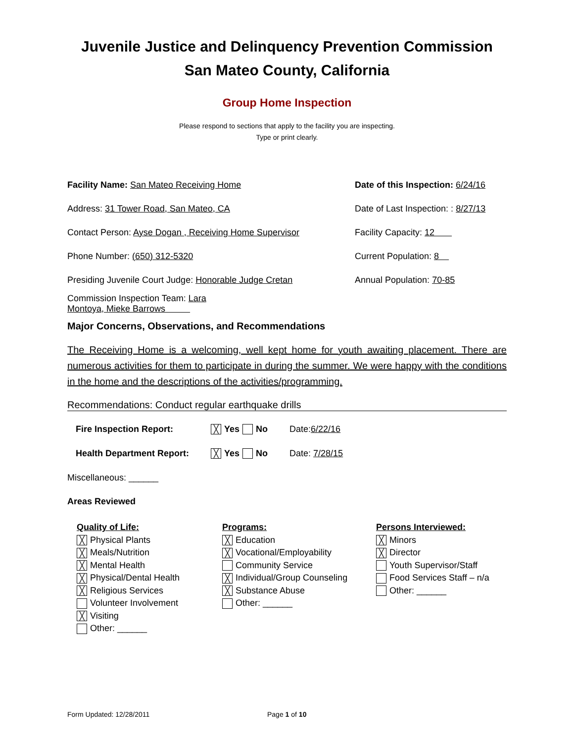Juvenile Justice and Delinquency Prevention Commission
San Mateo County, California
Group Home Inspection
Please respond to sections that apply to the facility you are inspecting.
Type or print clearly.
Facility Name: San Mateo Receiving Home
Date of this Inspection: 6/24/16
Address: 31 Tower Road, San Mateo, CA
Date of Last Inspection: : 8/27/13
Contact Person: Ayse Dogan , Receiving Home Supervisor
Facility Capacity: 12
Phone Number: (650) 312-5320 Current Population: 8
Presiding Juvenile Court Judge: Honorable Judge Cretan
Annual Population: 70-85
Commission Inspection Team: Lara Montoya, Mieke Barrows
Major Concerns, Observations, and Recommendations
The Receiving Home is a welcoming, well kept home for youth awaiting placement. There are numerous activities for them to participate in during the summer. We were happy with the conditions in the home and the descriptions of the activities/programming.
Recommendations: Conduct regular earthquake drills
Fire Inspection Report: ╳ Yes No Date:6/22/16
Health Department Report: ╳ Yes No Date: 7/28/15
Miscellaneous: ______
Areas Reviewed
Quality of Life:
╳ Physical Plants
╳ Meals/Nutrition
╳ Mental Health
╳ Physical/Dental Health
╳ Religious Services
Volunteer Involvement
╳ Visiting
Other: ______
Programs:
╳ Education
╳ Vocational/Employability
Community Service
╳ Individual/Group Counseling
╳ Substance Abuse
Other: ______
Persons Interviewed:
╳ Minors
╳ Director
Youth Supervisor/Staff
Food Services Staff – n/a
Other: ______
Form Updated: 12/28/2011 Page 1 of 10